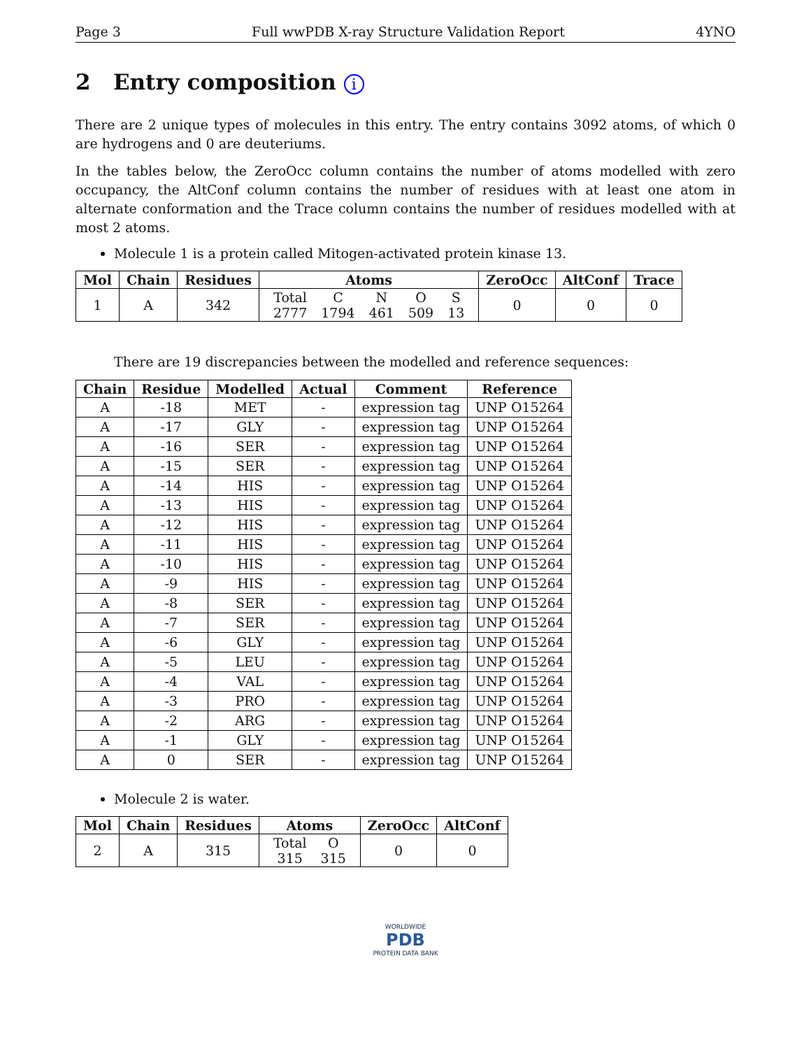Page 3 Full wwPDB X-ray Structure Validation Report 4YNO
2 Entry composition i
There are 2 unique types of molecules in this entry. The entry contains 3092 atoms, of which 0 are hydrogens and 0 are deuteriums.
In the tables below, the ZeroOcc column contains the number of atoms modelled with zero occupancy, the AltConf column contains the number of residues with at least one atom in alternate conformation and the Trace column contains the number of residues modelled with at most 2 atoms.
Molecule 1 is a protein called Mitogen-activated protein kinase 13.
| Mol | Chain | Residues | Atoms | ZeroOcc | AltConf | Trace |
| --- | --- | --- | --- | --- | --- | --- |
| 1 | A | 342 | / Total / C / N / O / S / / 2777 / 1794 / 461 / 509 / 13 / | 0 | 0 | 0 |
There are 19 discrepancies between the modelled and reference sequences:
| Chain | Residue | Modelled | Actual | Comment | Reference |
| --- | --- | --- | --- | --- | --- |
| A | -18 | MET | - | expression tag | UNP O15264 |
| A | -17 | GLY | - | expression tag | UNP O15264 |
| A | -16 | SER | - | expression tag | UNP O15264 |
| A | -15 | SER | - | expression tag | UNP O15264 |
| A | -14 | HIS | - | expression tag | UNP O15264 |
| A | -13 | HIS | - | expression tag | UNP O15264 |
| A | -12 | HIS | - | expression tag | UNP O15264 |
| A | -11 | HIS | - | expression tag | UNP O15264 |
| A | -10 | HIS | - | expression tag | UNP O15264 |
| A | -9 | HIS | - | expression tag | UNP O15264 |
| A | -8 | SER | - | expression tag | UNP O15264 |
| A | -7 | SER | - | expression tag | UNP O15264 |
| A | -6 | GLY | - | expression tag | UNP O15264 |
| A | -5 | LEU | - | expression tag | UNP O15264 |
| A | -4 | VAL | - | expression tag | UNP O15264 |
| A | -3 | PRO | - | expression tag | UNP O15264 |
| A | -2 | ARG | - | expression tag | UNP O15264 |
| A | -1 | GLY | - | expression tag | UNP O15264 |
| A | 0 | SER | - | expression tag | UNP O15264 |
Molecule 2 is water.
| Mol | Chain | Residues | Atoms | ZeroOcc | AltConf |
| --- | --- | --- | --- | --- | --- |
| 2 | A | 315 | / Total / O / / 315 / 315 / | 0 | 0 |
WORLDWIDE
PDB
PROTEIN DATA BANK